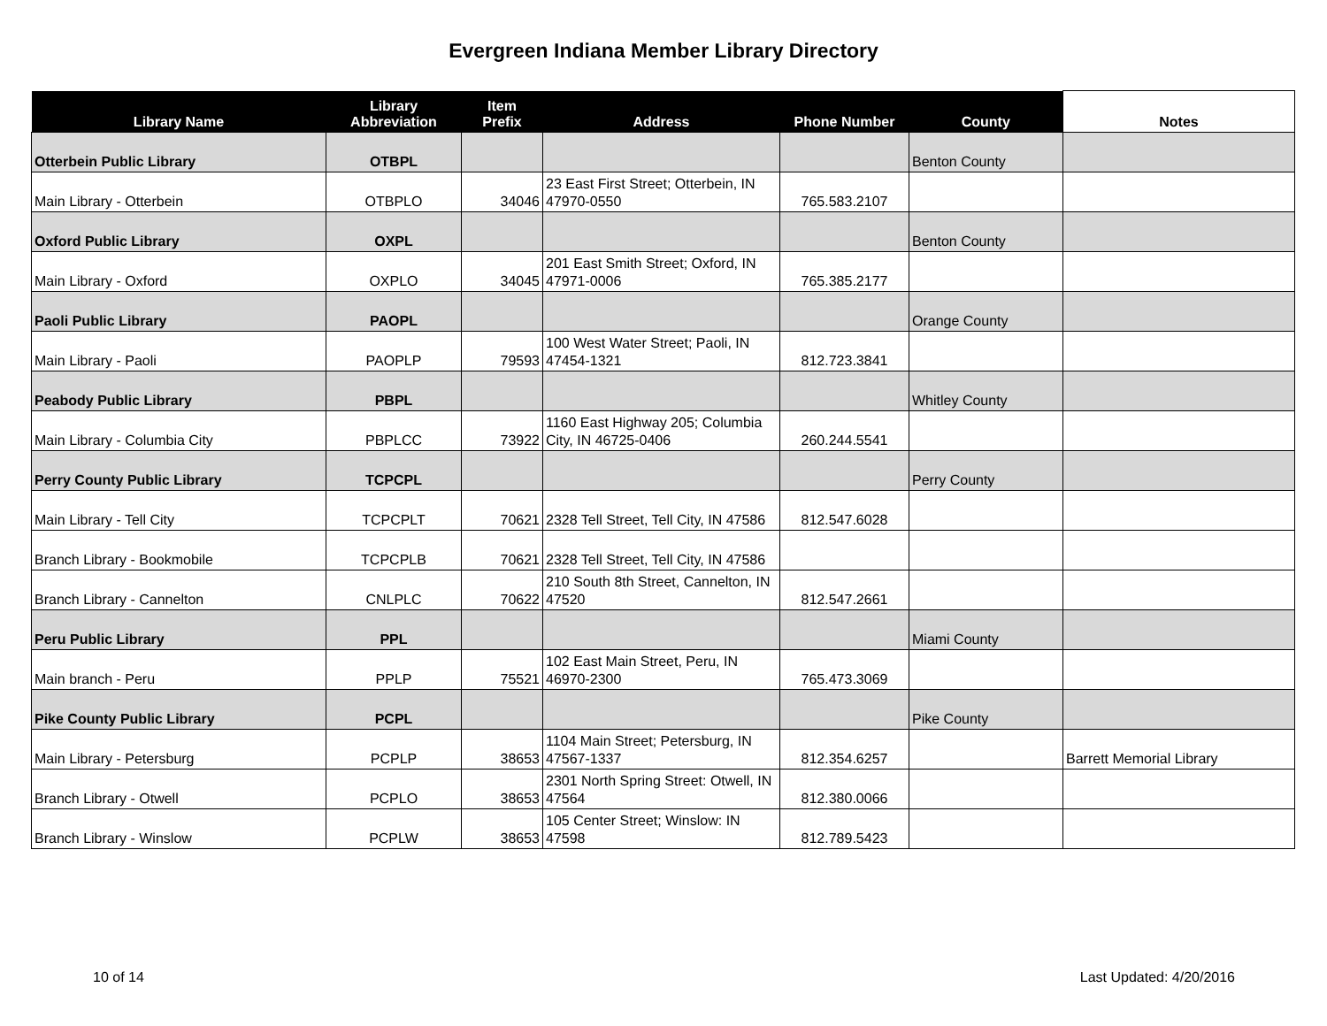Evergreen Indiana Member Library Directory
| Library Name | Library Abbreviation | Item Prefix | Address | Phone Number | County | Notes |
| --- | --- | --- | --- | --- | --- | --- |
| Otterbein Public Library | OTBPL | | | | Benton County | |
| Main Library - Otterbein | OTBPLO | 34046 | 23 East First Street; Otterbein, IN 47970-0550 | 765.583.2107 | | |
| Oxford Public Library | OXPL | | | | Benton County | |
| Main Library - Oxford | OXPLO | 34045 | 201 East Smith Street; Oxford, IN 47971-0006 | 765.385.2177 | | |
| Paoli Public Library | PAOPL | | | | Orange County | |
| Main Library - Paoli | PAOPLP | 79593 | 100 West Water Street; Paoli, IN 47454-1321 | 812.723.3841 | | |
| Peabody Public Library | PBPL | | | | Whitley County | |
| Main Library - Columbia City | PBPLCC | 73922 | 1160 East Highway 205; Columbia City, IN 46725-0406 | 260.244.5541 | | |
| Perry County Public Library | TCPCPL | | | | Perry County | |
| Main Library - Tell City | TCPCPLT | 70621 | 2328 Tell Street, Tell City, IN 47586 | 812.547.6028 | | |
| Branch Library - Bookmobile | TCPCPLB | 70621 | 2328 Tell Street, Tell City, IN 47586 | | | |
| Branch Library - Cannelton | CNLPLC | 70622 | 210 South 8th Street, Cannelton, IN 47520 | 812.547.2661 | | |
| Peru Public Library | PPL | | | | Miami County | |
| Main branch - Peru | PPLP | 75521 | 102 East Main Street, Peru, IN 46970-2300 | 765.473.3069 | | |
| Pike County Public Library | PCPL | | | | Pike County | |
| Main Library - Petersburg | PCPLP | 38653 | 1104 Main Street; Petersburg, IN 47567-1337 | 812.354.6257 | | Barrett Memorial Library |
| Branch Library - Otwell | PCPLO | 38653 | 2301 North Spring Street: Otwell, IN 47564 | 812.380.0066 | | |
| Branch Library - Winslow | PCPLW | 38653 | 105 Center Street; Winslow: IN 47598 | 812.789.5423 | | |
10 of 14 Last Updated: 4/20/2016